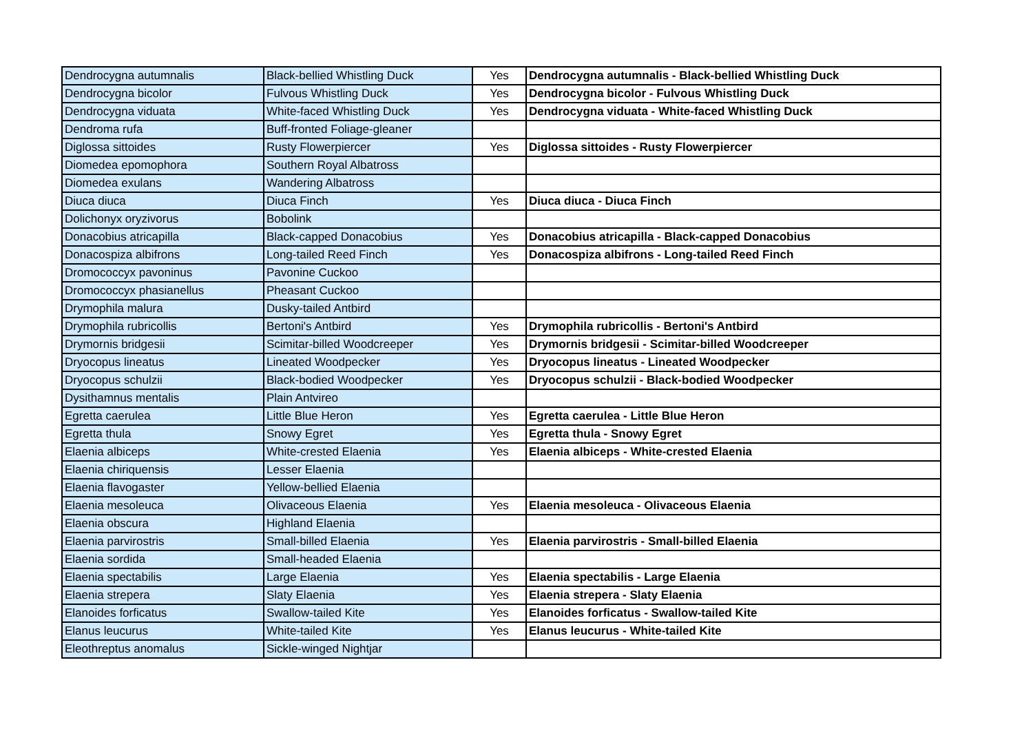| Dendrocygna autumnalis | Black-bellied Whistling Duck | Yes | Dendrocygna autumnalis - Black-bellied Whistling Duck |
| Dendrocygna bicolor | Fulvous Whistling Duck | Yes | Dendrocygna bicolor - Fulvous Whistling Duck |
| Dendrocygna viduata | White-faced Whistling Duck | Yes | Dendrocygna viduata - White-faced Whistling Duck |
| Dendroma rufa | Buff-fronted Foliage-gleaner | | |
| Diglossa sittoides | Rusty Flowerpiercer | Yes | Diglossa sittoides - Rusty Flowerpiercer |
| Diomedea epomophora | Southern Royal Albatross | | |
| Diomedea exulans | Wandering Albatross | | |
| Diuca diuca | Diuca Finch | Yes | Diuca diuca - Diuca Finch |
| Dolichonyx oryzivorus | Bobolink | | |
| Donacobius atricapilla | Black-capped Donacobius | Yes | Donacobius atricapilla - Black-capped Donacobius |
| Donacospiza albifrons | Long-tailed Reed Finch | Yes | Donacospiza albifrons - Long-tailed Reed Finch |
| Dromococcyx pavoninus | Pavonine Cuckoo | | |
| Dromococcyx phasianellus | Pheasant Cuckoo | | |
| Drymophila malura | Dusky-tailed Antbird | | |
| Drymophila rubricollis | Bertoni's Antbird | Yes | Drymophila rubricollis - Bertoni's Antbird |
| Drymornis bridgesii | Scimitar-billed Woodcreeper | Yes | Drymornis bridgesii - Scimitar-billed Woodcreeper |
| Dryocopus lineatus | Lineated Woodpecker | Yes | Dryocopus lineatus - Lineated Woodpecker |
| Dryocopus schulzii | Black-bodied Woodpecker | Yes | Dryocopus schulzii - Black-bodied Woodpecker |
| Dysithamnus mentalis | Plain Antvireo | | |
| Egretta caerulea | Little Blue Heron | Yes | Egretta caerulea - Little Blue Heron |
| Egretta thula | Snowy Egret | Yes | Egretta thula - Snowy Egret |
| Elaenia albiceps | White-crested Elaenia | Yes | Elaenia albiceps - White-crested Elaenia |
| Elaenia chiriquensis | Lesser Elaenia | | |
| Elaenia flavogaster | Yellow-bellied Elaenia | | |
| Elaenia mesoleuca | Olivaceous Elaenia | Yes | Elaenia mesoleuca - Olivaceous Elaenia |
| Elaenia obscura | Highland Elaenia | | |
| Elaenia parvirostris | Small-billed Elaenia | Yes | Elaenia parvirostris - Small-billed Elaenia |
| Elaenia sordida | Small-headed Elaenia | | |
| Elaenia spectabilis | Large Elaenia | Yes | Elaenia spectabilis - Large Elaenia |
| Elaenia strepera | Slaty Elaenia | Yes | Elaenia strepera - Slaty Elaenia |
| Elanoides forficatus | Swallow-tailed Kite | Yes | Elanoides forficatus - Swallow-tailed Kite |
| Elanus leucurus | White-tailed Kite | Yes | Elanus leucurus - White-tailed Kite |
| Eleothreptus anomalus | Sickle-winged Nightjar | | |